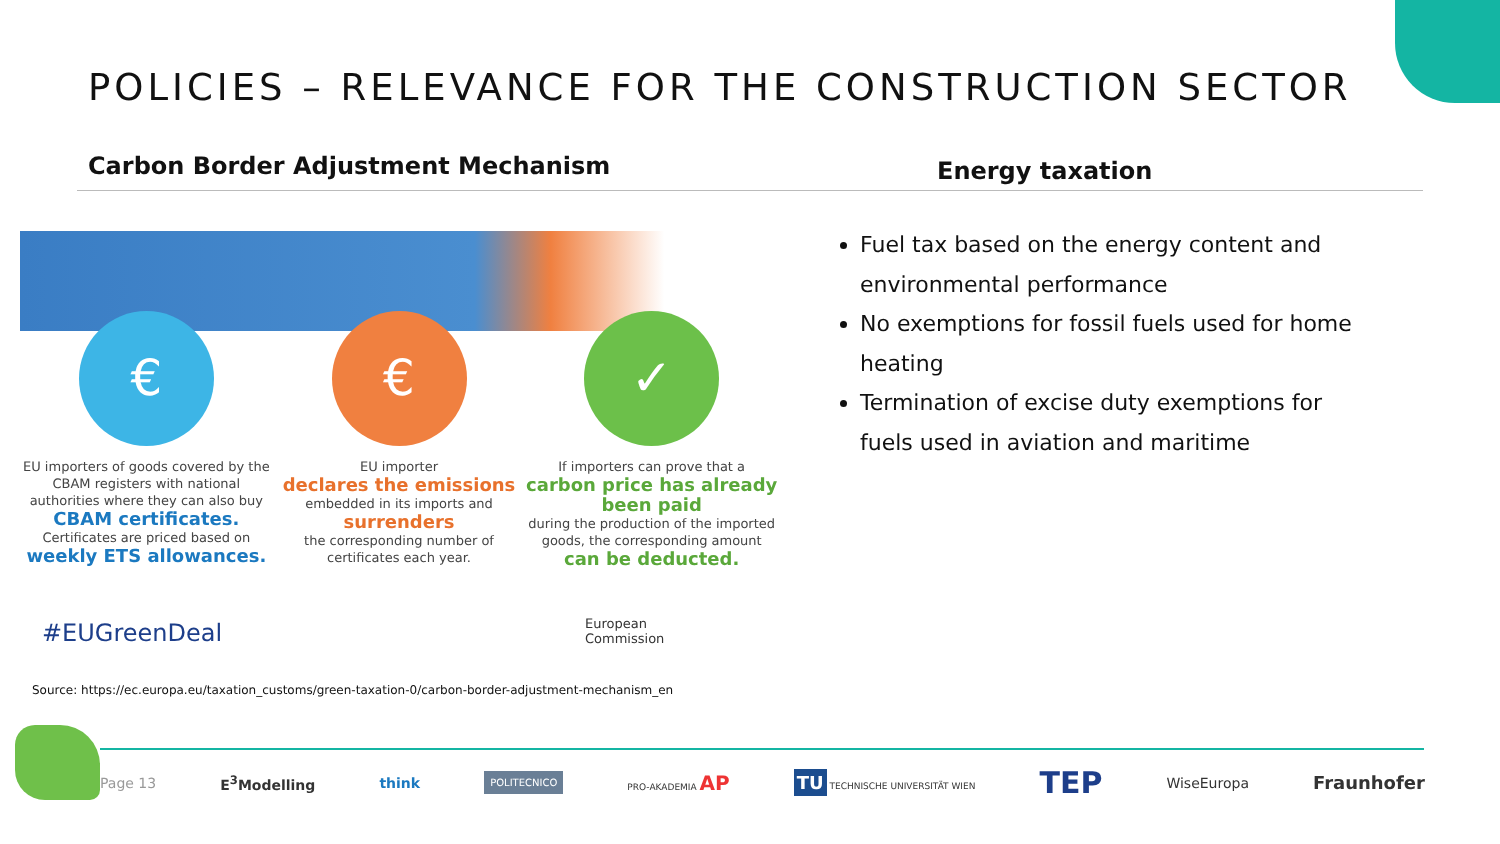POLICIES – RELEVANCE FOR THE CONSTRUCTION SECTOR
Carbon Border Adjustment Mechanism
Energy taxation
€
EU importers of goods covered by the CBAM registers with national authorities where they can also buy
CBAM certificates.
Certificates are priced based on
weekly ETS allowances.
€
EU importer
declares the emissions
embedded in its imports and
surrenders
the corresponding number of certificates each year.
✓
If importers can prove that a
carbon price has already been paid
during the production of the imported goods, the corresponding amount
can be deducted.
#EUGreenDeal
European
Commission
Fuel tax based on the energy content and environmental performance
No exemptions for fossil fuels used for home heating
Termination of excise duty exemptions for fuels used in aviation and maritime
Source: https://ec.europa.eu/taxation_customs/green-taxation-0/carbon-border-adjustment-mechanism_en
Page 13 E<sup>3</sup>Modelling think POLITECNICO PRO-AKADEMIA AP TU TECHNISCHE UNIVERSITÄT WIEN TEP WiseEuropa Fraunhofer